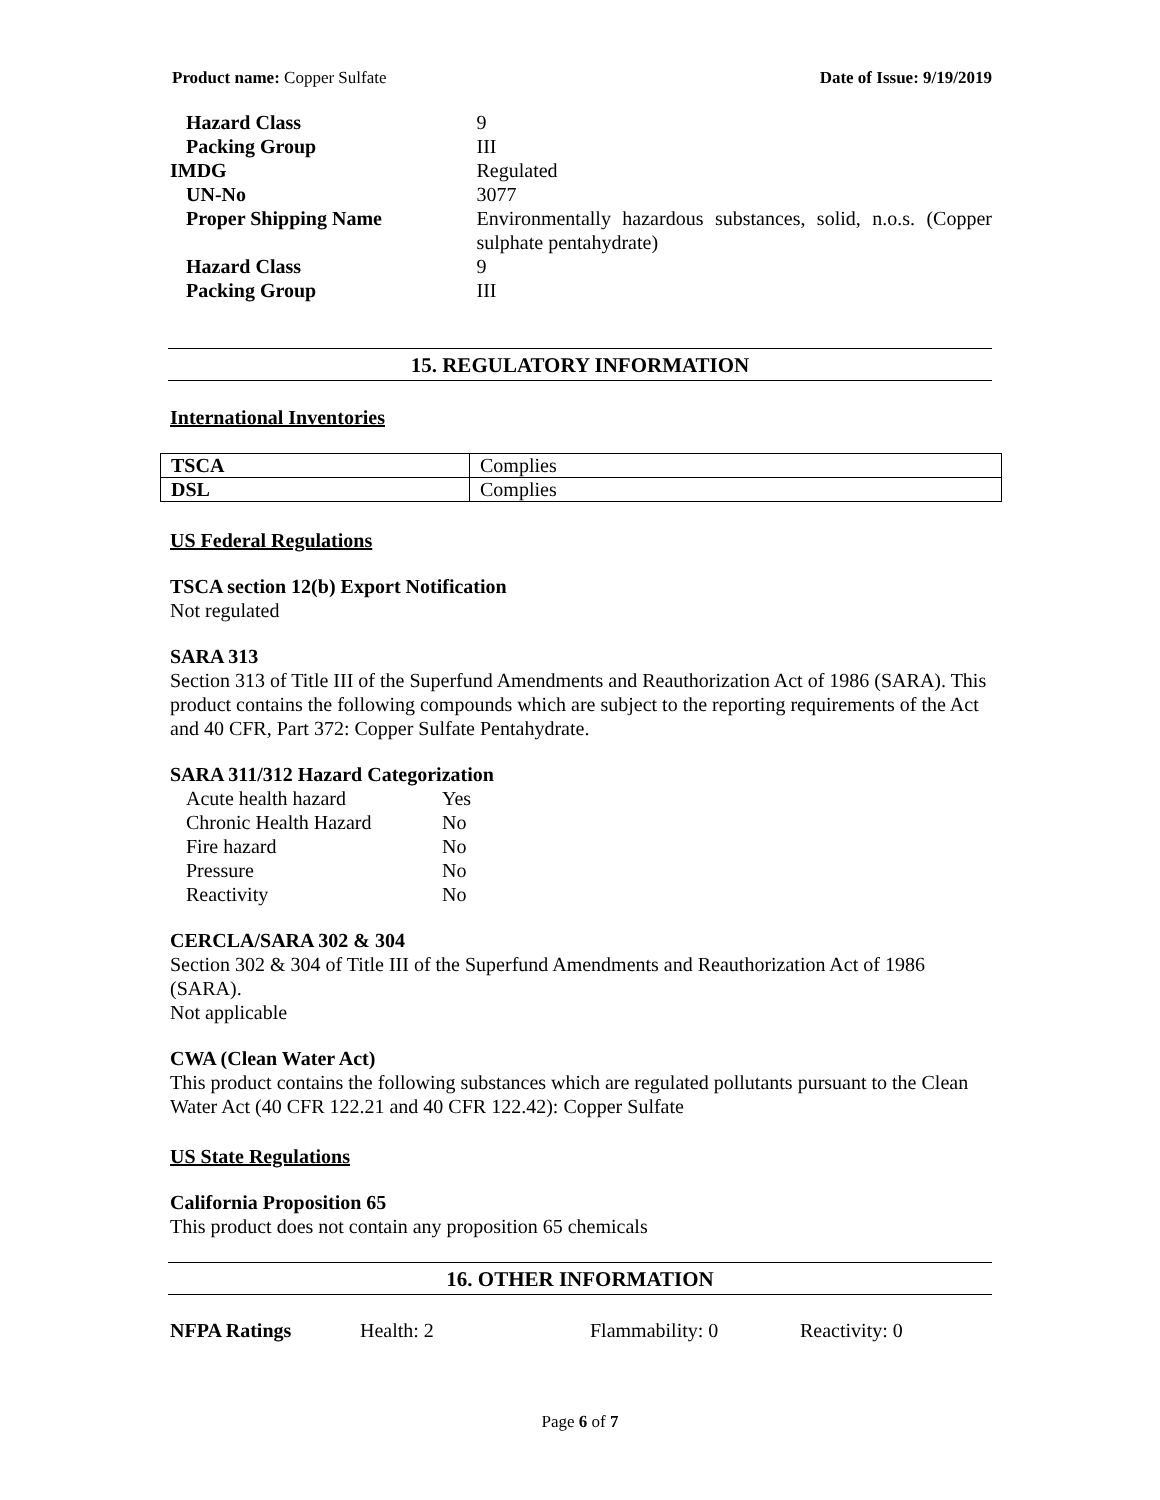Product name: Copper Sulfate Date of Issue: 9/19/2019
| Hazard Class | 9 |
| Packing Group | III |
| IMDG | Regulated |
| UN-No | 3077 |
| Proper Shipping Name | Environmentally hazardous substances, solid, n.o.s. (Copper sulphate pentahydrate) |
| Hazard Class | 9 |
| Packing Group | III |
15. REGULATORY INFORMATION
International Inventories
| TSCA | Complies |
| DSL | Complies |
US Federal Regulations
TSCA section 12(b) Export Notification
Not regulated
SARA 313
Section 313 of Title III of the Superfund Amendments and Reauthorization Act of 1986 (SARA). This product contains the following compounds which are subject to the reporting requirements of the Act and 40 CFR, Part 372: Copper Sulfate Pentahydrate.
SARA 311/312 Hazard Categorization
| Acute health hazard | Yes |
| Chronic Health Hazard | No |
| Fire hazard | No |
| Pressure | No |
| Reactivity | No |
CERCLA/SARA 302 & 304
Section 302 & 304 of Title III of the Superfund Amendments and Reauthorization Act of 1986 (SARA).
Not applicable
CWA (Clean Water Act)
This product contains the following substances which are regulated pollutants pursuant to the Clean Water Act (40 CFR 122.21 and 40 CFR 122.42): Copper Sulfate
US State Regulations
California Proposition 65
This product does not contain any proposition 65 chemicals
16. OTHER INFORMATION
NFPA Ratings Health: 2 Flammability: 0 Reactivity: 0
Page 6 of 7